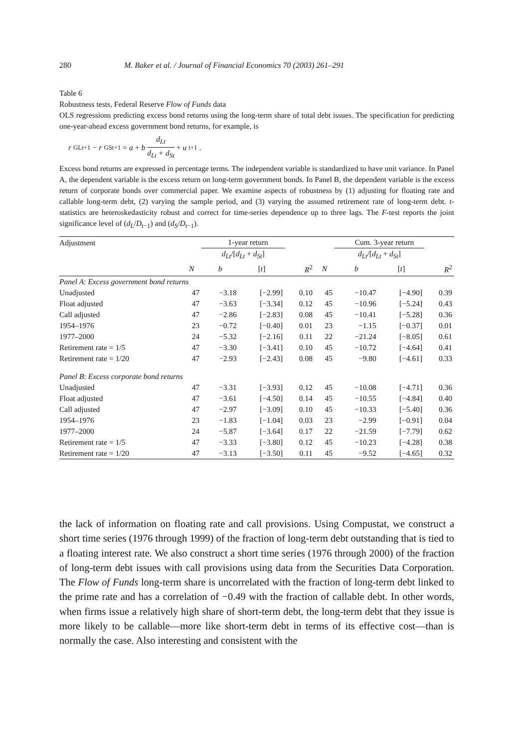280 M. Baker et al. / Journal of Financial Economics 70 (2003) 261–291
Table 6
Robustness tests, Federal Reserve Flow of Funds data
OLS regressions predicting excess bond returns using the long-term share of total debt issues. The specification for predicting one-year-ahead excess government bond returns, for example, is
r<sub>GLt+1</sub> − r<sub>GSt+1</sub> = a + b d<sub>Lt</sub> d<sub>Lt</sub> + d<sub>St</sub> + u<sub>t+1</sub>.
Excess bond returns are expressed in percentage terms. The independent variable is standardized to have unit variance. In Panel A, the dependent variable is the excess return on long-term government bonds. In Panel B, the dependent variable is the excess return of corporate bonds over commercial paper. We examine aspects of robustness by (1) adjusting for floating rate and callable long-term debt, (2) varying the sample period, and (3) varying the assumed retirement rate of long-term debt. t-statistics are heteroskedasticity robust and correct for time-series dependence up to three lags. The F-test reports the joint significance level of (d<sub>L</sub>/D<sub>t−1</sub>) and (d<sub>S</sub>/D<sub>t−1</sub>).
| Adjustment | 1-year return | | | | Cum. 3-year return | | | |
| --- | --- | --- | --- | --- | --- | --- | --- | --- |
| | | d<sub>Lt</sub> /[ d<sub>Lt</sub> + d<sub>St</sub> ] | | | | d<sub>Lt</sub> /[ d<sub>Lt</sub> + d<sub>St</sub> ] | | |
| | N | b | [ t ] | R<sup>2</sup> | N | b | [ t ] | R<sup>2</sup> |
| Panel A : Excess government bond returns | | | | | | | | |
| Unadjusted | 47 | −3.18 | [−2.99] | 0.10 | 45 | −10.47 | [−4.90] | 0.39 |
| Float adjusted | 47 | −3.63 | [−3.34] | 0.12 | 45 | −10.96 | [−5.24] | 0.43 |
| Call adjusted | 47 | −2.86 | [−2.83] | 0.08 | 45 | −10.41 | [−5.28] | 0.36 |
| 1954–1976 | 23 | −0.72 | [−0.40] | 0.01 | 23 | −1.15 | [−0.37] | 0.01 |
| 1977–2000 | 24 | −5.32 | [−2.16] | 0.11 | 22 | −21.24 | [−8.05] | 0.61 |
| Retirement rate = 1/5 | 47 | −3.30 | [−3.41] | 0.10 | 45 | −10.72 | [−4.64] | 0.41 |
| Retirement rate = 1/20 | 47 | −2.93 | [−2.43] | 0.08 | 45 | −9.80 | [−4.61] | 0.33 |
| Panel B : Excess corporate bond returns | | | | | | | | |
| Unadjusted | 47 | −3.31 | [−3.93] | 0.12 | 45 | −10.08 | [−4.71] | 0.36 |
| Float adjusted | 47 | −3.61 | [−4.50] | 0.14 | 45 | −10.55 | [−4.84] | 0.40 |
| Call adjusted | 47 | −2.97 | [−3.09] | 0.10 | 45 | −10.33 | [−5.40] | 0.36 |
| 1954–1976 | 23 | −1.83 | [−1.04] | 0.03 | 23 | −2.99 | [−0.91] | 0.04 |
| 1977–2000 | 24 | −5.87 | [−3.64] | 0.17 | 22 | −21.59 | [−7.79] | 0.62 |
| Retirement rate = 1/5 | 47 | −3.33 | [−3.80] | 0.12 | 45 | −10.23 | [−4.28] | 0.38 |
| Retirement rate = 1/20 | 47 | −3.13 | [−3.50] | 0.11 | 45 | −9.52 | [−4.65] | 0.32 |
the lack of information on floating rate and call provisions. Using Compustat, we construct a short time series (1976 through 1999) of the fraction of long-term debt outstanding that is tied to a floating interest rate. We also construct a short time series (1976 through 2000) of the fraction of long-term debt issues with call provisions using data from the Securities Data Corporation. The Flow of Funds long-term share is uncorrelated with the fraction of long-term debt linked to the prime rate and has a correlation of −0.49 with the fraction of callable debt. In other words, when firms issue a relatively high share of short-term debt, the long-term debt that they issue is more likely to be callable—more like short-term debt in terms of its effective cost—than is normally the case. Also interesting and consistent with the